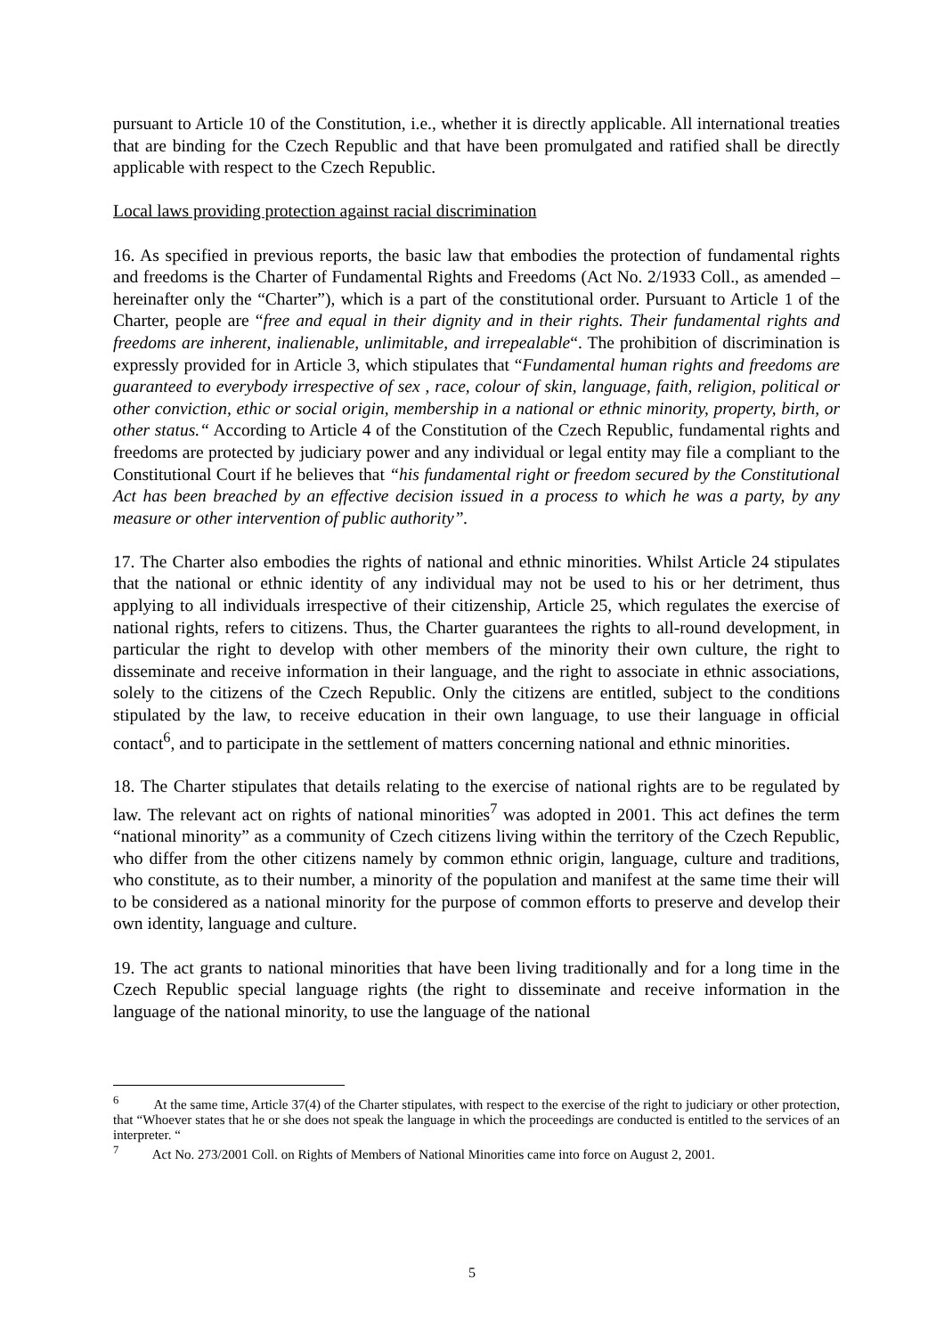pursuant to Article 10 of the Constitution, i.e., whether it is directly applicable. All international treaties that are binding for the Czech Republic and that have been promulgated and ratified shall be directly applicable with respect to the Czech Republic.
Local laws providing protection against racial discrimination
16. As specified in previous reports, the basic law that embodies the protection of fundamental rights and freedoms is the Charter of Fundamental Rights and Freedoms (Act No. 2/1933 Coll., as amended – hereinafter only the “Charter”), which is a part of the constitutional order. Pursuant to Article 1 of the Charter, people are “free and equal in their dignity and in their rights. Their fundamental rights and freedoms are inherent, inalienable, unlimitable, and irrepealable“. The prohibition of discrimination is expressly provided for in Article 3, which stipulates that “Fundamental human rights and freedoms are guaranteed to everybody irrespective of sex , race, colour of skin, language, faith, religion, political or other conviction, ethic or social origin, membership in a national or ethnic minority, property, birth, or other status.“ According to Article 4 of the Constitution of the Czech Republic, fundamental rights and freedoms are protected by judiciary power and any individual or legal entity may file a compliant to the Constitutional Court if he believes that “his fundamental right or freedom secured by the Constitutional Act has been breached by an effective decision issued in a process to which he was a party, by any measure or other intervention of public authority”.
17. The Charter also embodies the rights of national and ethnic minorities. Whilst Article 24 stipulates that the national or ethnic identity of any individual may not be used to his or her detriment, thus applying to all individuals irrespective of their citizenship, Article 25, which regulates the exercise of national rights, refers to citizens. Thus, the Charter guarantees the rights to all-round development, in particular the right to develop with other members of the minority their own culture, the right to disseminate and receive information in their language, and the right to associate in ethnic associations, solely to the citizens of the Czech Republic. Only the citizens are entitled, subject to the conditions stipulated by the law, to receive education in their own language, to use their language in official contact<sup>6</sup>, and to participate in the settlement of matters concerning national and ethnic minorities.
18. The Charter stipulates that details relating to the exercise of national rights are to be regulated by law. The relevant act on rights of national minorities<sup>7</sup> was adopted in 2001. This act defines the term “national minority” as a community of Czech citizens living within the territory of the Czech Republic, who differ from the other citizens namely by common ethnic origin, language, culture and traditions, who constitute, as to their number, a minority of the population and manifest at the same time their will to be considered as a national minority for the purpose of common efforts to preserve and develop their own identity, language and culture.
19. The act grants to national minorities that have been living traditionally and for a long time in the Czech Republic special language rights (the right to disseminate and receive information in the language of the national minority, to use the language of the national
<sup>6</sup> At the same time, Article 37(4) of the Charter stipulates, with respect to the exercise of the right to judiciary or other protection, that “Whoever states that he or she does not speak the language in which the proceedings are conducted is entitled to the services of an interpreter. “
<sup>7</sup> Act No. 273/2001 Coll. on Rights of Members of National Minorities came into force on August 2, 2001.
5